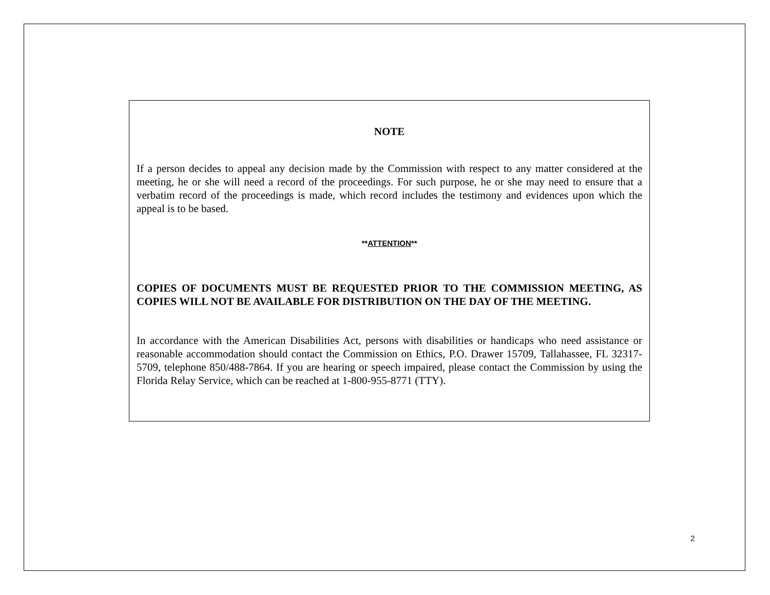NOTE
If a person decides to appeal any decision made by the Commission with respect to any matter considered at the meeting, he or she will need a record of the proceedings. For such purpose, he or she may need to ensure that a verbatim record of the proceedings is made, which record includes the testimony and evidences upon which the appeal is to be based.
**ATTENTION**
COPIES OF DOCUMENTS MUST BE REQUESTED PRIOR TO THE COMMISSION MEETING, AS COPIES WILL NOT BE AVAILABLE FOR DISTRIBUTION ON THE DAY OF THE MEETING.
In accordance with the American Disabilities Act, persons with disabilities or handicaps who need assistance or reasonable accommodation should contact the Commission on Ethics, P.O. Drawer 15709, Tallahassee, FL 32317-5709, telephone 850/488-7864. If you are hearing or speech impaired, please contact the Commission by using the Florida Relay Service, which can be reached at 1-800-955-8771 (TTY).
2